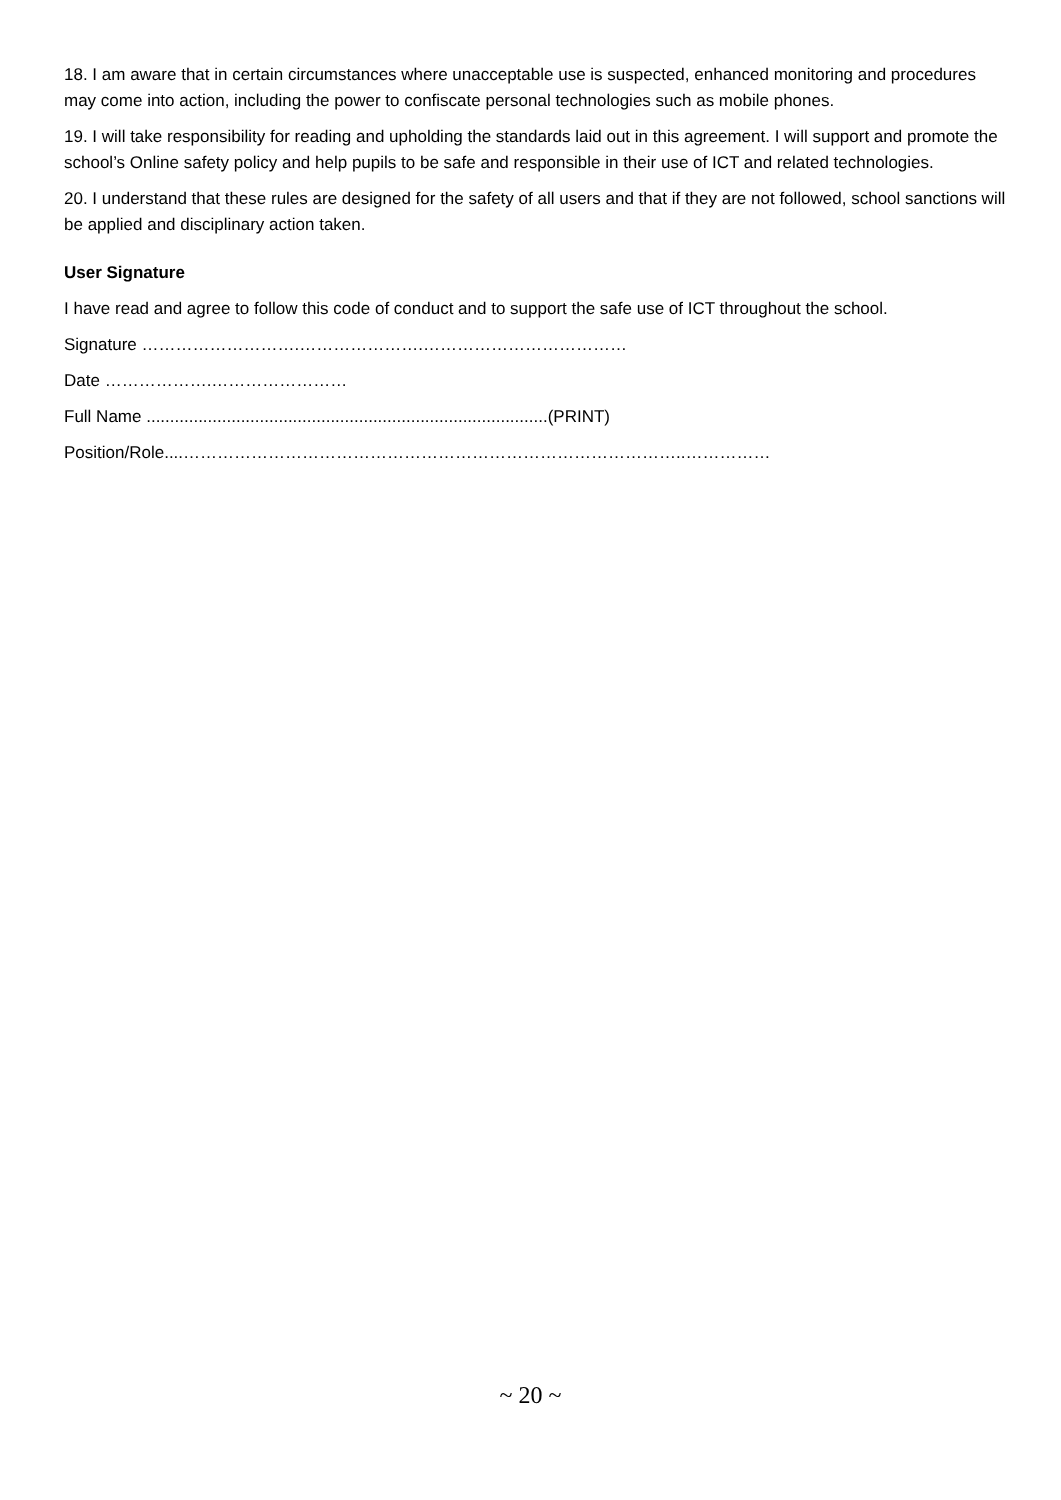18. I am aware that in certain circumstances where unacceptable use is suspected, enhanced monitoring and procedures may come into action, including the power to confiscate personal technologies such as mobile phones.
19. I will take responsibility for reading and upholding the standards laid out in this agreement. I will support and promote the school’s Online safety policy and help pupils to be safe and responsible in their use of ICT and related technologies.
20. I understand that these rules are designed for the safety of all users and that if they are not followed, school sanctions will be applied and disciplinary action taken.
User Signature
I have read and agree to follow this code of conduct and to support the safe use of ICT throughout the school.
Signature ……………………….………………….………………………………
Date ……………….……………………
Full Name .....................................................................................(PRINT)
Position/Role....……………………………………………………………………………..……………
~ 20 ~